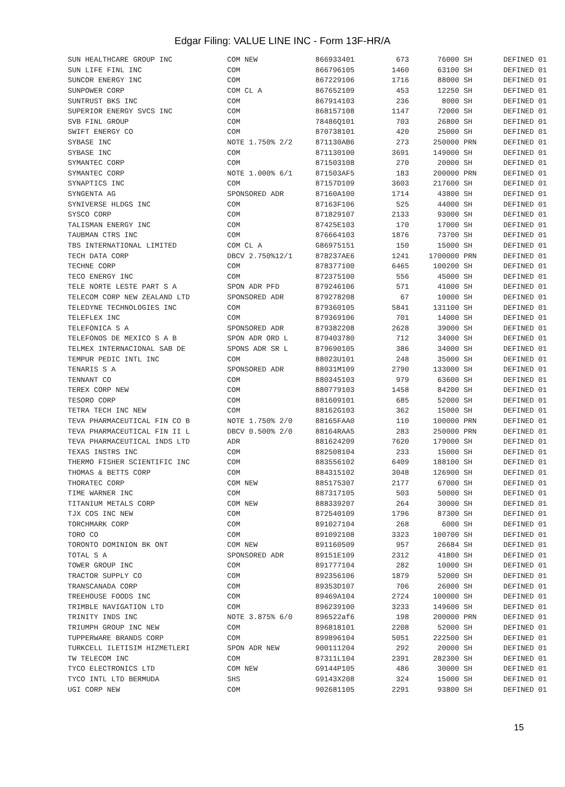Edgar Filing: VALUE LINE INC - Form 13F-HR/A
| SUN HEALTHCARE GROUP INC | COM NEW | 866933401 | 673 | 76000 | SH | DEFINED 01 |
| SUN LIFE FINL INC | COM | 866796105 | 1460 | 63100 | SH | DEFINED 01 |
| SUNCOR ENERGY INC | COM | 867229106 | 1716 | 88000 | SH | DEFINED 01 |
| SUNPOWER CORP | COM CL A | 867652109 | 453 | 12250 | SH | DEFINED 01 |
| SUNTRUST BKS INC | COM | 867914103 | 236 | 8000 | SH | DEFINED 01 |
| SUPERIOR ENERGY SVCS INC | COM | 868157108 | 1147 | 72000 | SH | DEFINED 01 |
| SVB FINL GROUP | COM | 78486Q101 | 703 | 26800 | SH | DEFINED 01 |
| SWIFT ENERGY CO | COM | 870738101 | 420 | 25000 | SH | DEFINED 01 |
| SYBASE INC | NOTE 1.750% 2/2 | 871130AB6 | 273 | 250000 | PRN | DEFINED 01 |
| SYBASE INC | COM | 871130100 | 3691 | 149000 | SH | DEFINED 01 |
| SYMANTEC CORP | COM | 871503108 | 270 | 20000 | SH | DEFINED 01 |
| SYMANTEC CORP | NOTE 1.000% 6/1 | 871503AF5 | 183 | 200000 | PRN | DEFINED 01 |
| SYNAPTICS INC | COM | 87157D109 | 3603 | 217600 | SH | DEFINED 01 |
| SYNGENTA AG | SPONSORED ADR | 87160A100 | 1714 | 43800 | SH | DEFINED 01 |
| SYNIVERSE HLDGS INC | COM | 87163F106 | 525 | 44000 | SH | DEFINED 01 |
| SYSCO CORP | COM | 871829107 | 2133 | 93000 | SH | DEFINED 01 |
| TALISMAN ENERGY INC | COM | 87425E103 | 170 | 17000 | SH | DEFINED 01 |
| TAUBMAN CTRS INC | COM | 876664103 | 1876 | 73700 | SH | DEFINED 01 |
| TBS INTERNATIONAL LIMITED | COM CL A | G86975151 | 150 | 15000 | SH | DEFINED 01 |
| TECH DATA CORP | DBCV 2.750%12/1 | 878237AE6 | 1241 | 1700000 | PRN | DEFINED 01 |
| TECHNE CORP | COM | 878377100 | 6465 | 100200 | SH | DEFINED 01 |
| TECO ENERGY INC | COM | 872375100 | 556 | 45000 | SH | DEFINED 01 |
| TELE NORTE LESTE PART S A | SPON ADR PFD | 879246106 | 571 | 41000 | SH | DEFINED 01 |
| TELECOM CORP NEW ZEALAND LTD | SPONSORED ADR | 879278208 | 67 | 10000 | SH | DEFINED 01 |
| TELEDYNE TECHNOLOGIES INC | COM | 879360105 | 5841 | 131100 | SH | DEFINED 01 |
| TELEFLEX INC | COM | 879369106 | 701 | 14000 | SH | DEFINED 01 |
| TELEFONICA S A | SPONSORED ADR | 879382208 | 2628 | 39000 | SH | DEFINED 01 |
| TELEFONOS DE MEXICO S A B | SPON ADR ORD L | 879403780 | 712 | 34000 | SH | DEFINED 01 |
| TELMEX INTERNACIONAL SAB DE | SPONS ADR SR L | 879690105 | 386 | 34000 | SH | DEFINED 01 |
| TEMPUR PEDIC INTL INC | COM | 88023U101 | 248 | 35000 | SH | DEFINED 01 |
| TENARIS S A | SPONSORED ADR | 88031M109 | 2790 | 133000 | SH | DEFINED 01 |
| TENNANT CO | COM | 880345103 | 979 | 63600 | SH | DEFINED 01 |
| TEREX CORP NEW | COM | 880779103 | 1458 | 84200 | SH | DEFINED 01 |
| TESORO CORP | COM | 881609101 | 685 | 52000 | SH | DEFINED 01 |
| TETRA TECH INC NEW | COM | 88162G103 | 362 | 15000 | SH | DEFINED 01 |
| TEVA PHARMACEUTICAL FIN CO B | NOTE 1.750% 2/0 | 88165FAA0 | 110 | 100000 | PRN | DEFINED 01 |
| TEVA PHARMACEUTICAL FIN II L | DBCV 0.500% 2/0 | 88164RAA5 | 283 | 250000 | PRN | DEFINED 01 |
| TEVA PHARMACEUTICAL INDS LTD | ADR | 881624209 | 7620 | 179000 | SH | DEFINED 01 |
| TEXAS INSTRS INC | COM | 882508104 | 233 | 15000 | SH | DEFINED 01 |
| THERMO FISHER SCIENTIFIC INC | COM | 883556102 | 6409 | 188100 | SH | DEFINED 01 |
| THOMAS & BETTS CORP | COM | 884315102 | 3048 | 126900 | SH | DEFINED 01 |
| THORATEC CORP | COM NEW | 885175307 | 2177 | 67000 | SH | DEFINED 01 |
| TIME WARNER INC | COM | 887317105 | 503 | 50000 | SH | DEFINED 01 |
| TITANIUM METALS CORP | COM NEW | 888339207 | 264 | 30000 | SH | DEFINED 01 |
| TJX COS INC NEW | COM | 872540109 | 1796 | 87300 | SH | DEFINED 01 |
| TORCHMARK CORP | COM | 891027104 | 268 | 6000 | SH | DEFINED 01 |
| TORO CO | COM | 891092108 | 3323 | 100700 | SH | DEFINED 01 |
| TORONTO DOMINION BK ONT | COM NEW | 891160509 | 957 | 26684 | SH | DEFINED 01 |
| TOTAL S A | SPONSORED ADR | 89151E109 | 2312 | 41800 | SH | DEFINED 01 |
| TOWER GROUP INC | COM | 891777104 | 282 | 10000 | SH | DEFINED 01 |
| TRACTOR SUPPLY CO | COM | 892356106 | 1879 | 52000 | SH | DEFINED 01 |
| TRANSCANADA CORP | COM | 89353D107 | 706 | 26000 | SH | DEFINED 01 |
| TREEHOUSE FOODS INC | COM | 89469A104 | 2724 | 100000 | SH | DEFINED 01 |
| TRIMBLE NAVIGATION LTD | COM | 896239100 | 3233 | 149600 | SH | DEFINED 01 |
| TRINITY INDS INC | NOTE 3.875% 6/0 | 896522af6 | 198 | 200000 | PRN | DEFINED 01 |
| TRIUMPH GROUP INC NEW | COM | 896818101 | 2208 | 52000 | SH | DEFINED 01 |
| TUPPERWARE BRANDS CORP | COM | 899896104 | 5051 | 222500 | SH | DEFINED 01 |
| TURKCELL ILETISIM HIZMETLERI | SPON ADR NEW | 900111204 | 292 | 20000 | SH | DEFINED 01 |
| TW TELECOM INC | COM | 87311L104 | 2391 | 282300 | SH | DEFINED 01 |
| TYCO ELECTRONICS LTD | COM NEW | G9144P105 | 486 | 30000 | SH | DEFINED 01 |
| TYCO INTL LTD BERMUDA | SHS | G9143X208 | 324 | 15000 | SH | DEFINED 01 |
| UGI CORP NEW | COM | 902681105 | 2291 | 93800 | SH | DEFINED 01 |
15